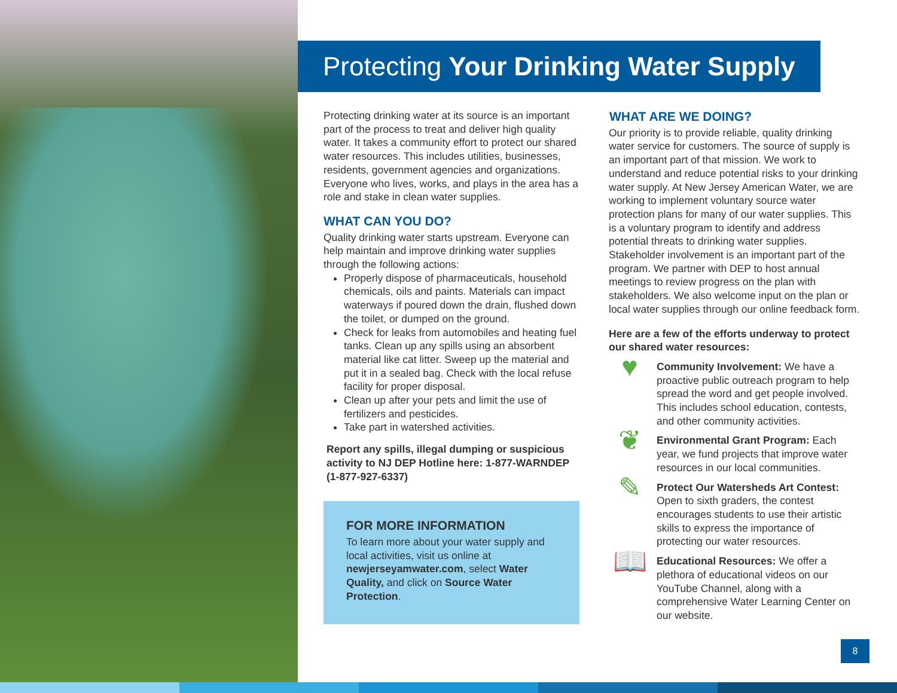Protecting Your Drinking Water Supply
Protecting drinking water at its source is an important part of the process to treat and deliver high quality water. It takes a community effort to protect our shared water resources. This includes utilities, businesses, residents, government agencies and organizations. Everyone who lives, works, and plays in the area has a role and stake in clean water supplies.
WHAT CAN YOU DO?
Quality drinking water starts upstream. Everyone can help maintain and improve drinking water supplies through the following actions:
Properly dispose of pharmaceuticals, household chemicals, oils and paints. Materials can impact waterways if poured down the drain, flushed down the toilet, or dumped on the ground.
Check for leaks from automobiles and heating fuel tanks. Clean up any spills using an absorbent material like cat litter. Sweep up the material and put it in a sealed bag. Check with the local refuse facility for proper disposal.
Clean up after your pets and limit the use of fertilizers and pesticides.
Take part in watershed activities.
Report any spills, illegal dumping or suspicious activity to NJ DEP Hotline here: 1-877-WARNDEP (1-877-927-6337)
FOR MORE INFORMATION
To learn more about your water supply and local activities, visit us online at newjerseyamwater.com, select Water Quality, and click on Source Water Protection.
WHAT ARE WE DOING?
Our priority is to provide reliable, quality drinking water service for customers. The source of supply is an important part of that mission. We work to understand and reduce potential risks to your drinking water supply. At New Jersey American Water, we are working to implement voluntary source water protection plans for many of our water supplies. This is a voluntary program to identify and address potential threats to drinking water supplies. Stakeholder involvement is an important part of the program. We partner with DEP to host annual meetings to review progress on the plan with stakeholders. We also welcome input on the plan or local water supplies through our online feedback form.
Here are a few of the efforts underway to protect our shared water resources:
♥
Community Involvement: We have a proactive public outreach program to help spread the word and get people involved. This includes school education, contests, and other community activities.
❦
Environmental Grant Program: Each year, we fund projects that improve water resources in our local communities.
✎
Protect Our Watersheds Art Contest: Open to sixth graders, the contest encourages students to use their artistic skills to express the importance of protecting our water resources.
📖
Educational Resources: We offer a plethora of educational videos on our YouTube Channel, along with a comprehensive Water Learning Center on our website.
8